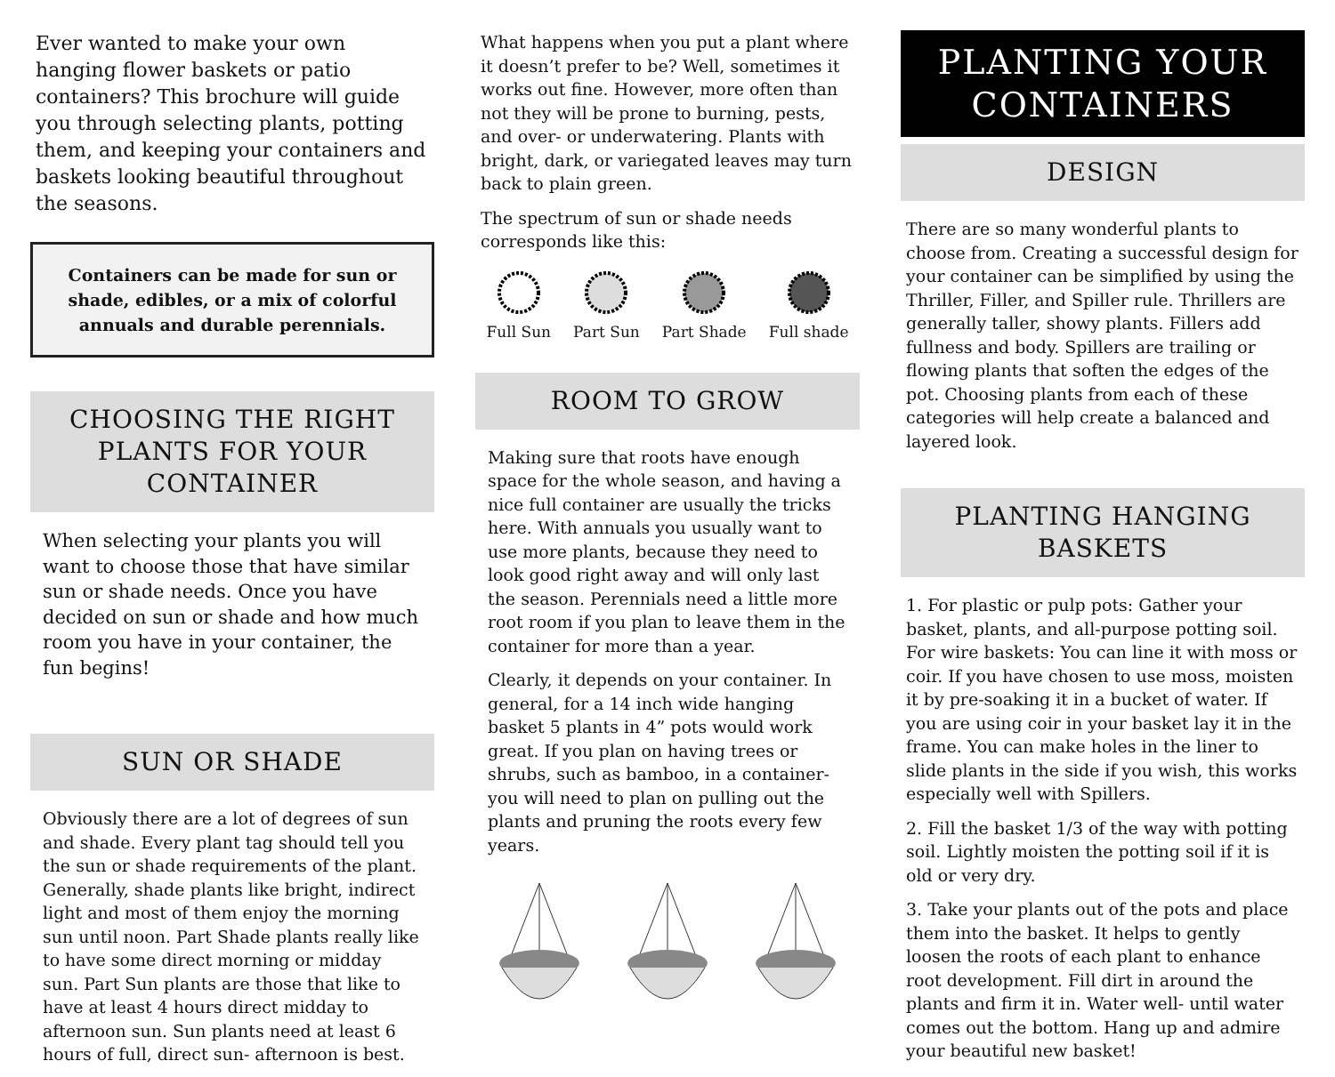Ever wanted to make your own hanging flower baskets or patio containers? This brochure will guide you through selecting plants, potting them, and keeping your containers and baskets looking beautiful throughout the seasons.
Containers can be made for sun or shade, edibles, or a mix of colorful annuals and durable perennials.
CHOOSING THE RIGHT PLANTS FOR YOUR CONTAINER
When selecting your plants you will want to choose those that have similar sun or shade needs. Once you have decided on sun or shade and how much room you have in your container, the fun begins!
SUN OR SHADE
Obviously there are a lot of degrees of sun and shade. Every plant tag should tell you the sun or shade requirements of the plant. Generally, shade plants like bright, indirect light and most of them enjoy the morning sun until noon. Part Shade plants really like to have some direct morning or midday sun. Part Sun plants are those that like to have at least 4 hours direct midday to afternoon sun. Sun plants need at least 6 hours of full, direct sun- afternoon is best.
What happens when you put a plant where it doesn’t prefer to be? Well, sometimes it works out fine. However, more often than not they will be prone to burning, pests, and over- or underwatering. Plants with bright, dark, or variegated leaves may turn back to plain green.
The spectrum of sun or shade needs corresponds like this:
Full Sun
Part Sun
Part Shade
Full shade
ROOM TO GROW
Making sure that roots have enough space for the whole season, and having a nice full container are usually the tricks here. With annuals you usually want to use more plants, because they need to look good right away and will only last the season. Perennials need a little more root room if you plan to leave them in the container for more than a year.
Clearly, it depends on your container. In general, for a 14 inch wide hanging basket 5 plants in 4” pots would work great. If you plan on having trees or shrubs, such as bamboo, in a container- you will need to plan on pulling out the plants and pruning the roots every few years.
PLANTING YOUR CONTAINERS
DESIGN
There are so many wonderful plants to choose from. Creating a successful design for your container can be simplified by using the Thriller, Filler, and Spiller rule. Thrillers are generally taller, showy plants. Fillers add fullness and body. Spillers are trailing or flowing plants that soften the edges of the pot. Choosing plants from each of these categories will help create a balanced and layered look.
PLANTING HANGING BASKETS
1. For plastic or pulp pots: Gather your basket, plants, and all-purpose potting soil. For wire baskets: You can line it with moss or coir. If you have chosen to use moss, moisten it by pre-soaking it in a bucket of water. If you are using coir in your basket lay it in the frame. You can make holes in the liner to slide plants in the side if you wish, this works especially well with Spillers.
2. Fill the basket 1/3 of the way with potting soil. Lightly moisten the potting soil if it is old or very dry.
3. Take your plants out of the pots and place them into the basket. It helps to gently loosen the roots of each plant to enhance root development. Fill dirt in around the plants and firm it in. Water well- until water comes out the bottom. Hang up and admire your beautiful new basket!